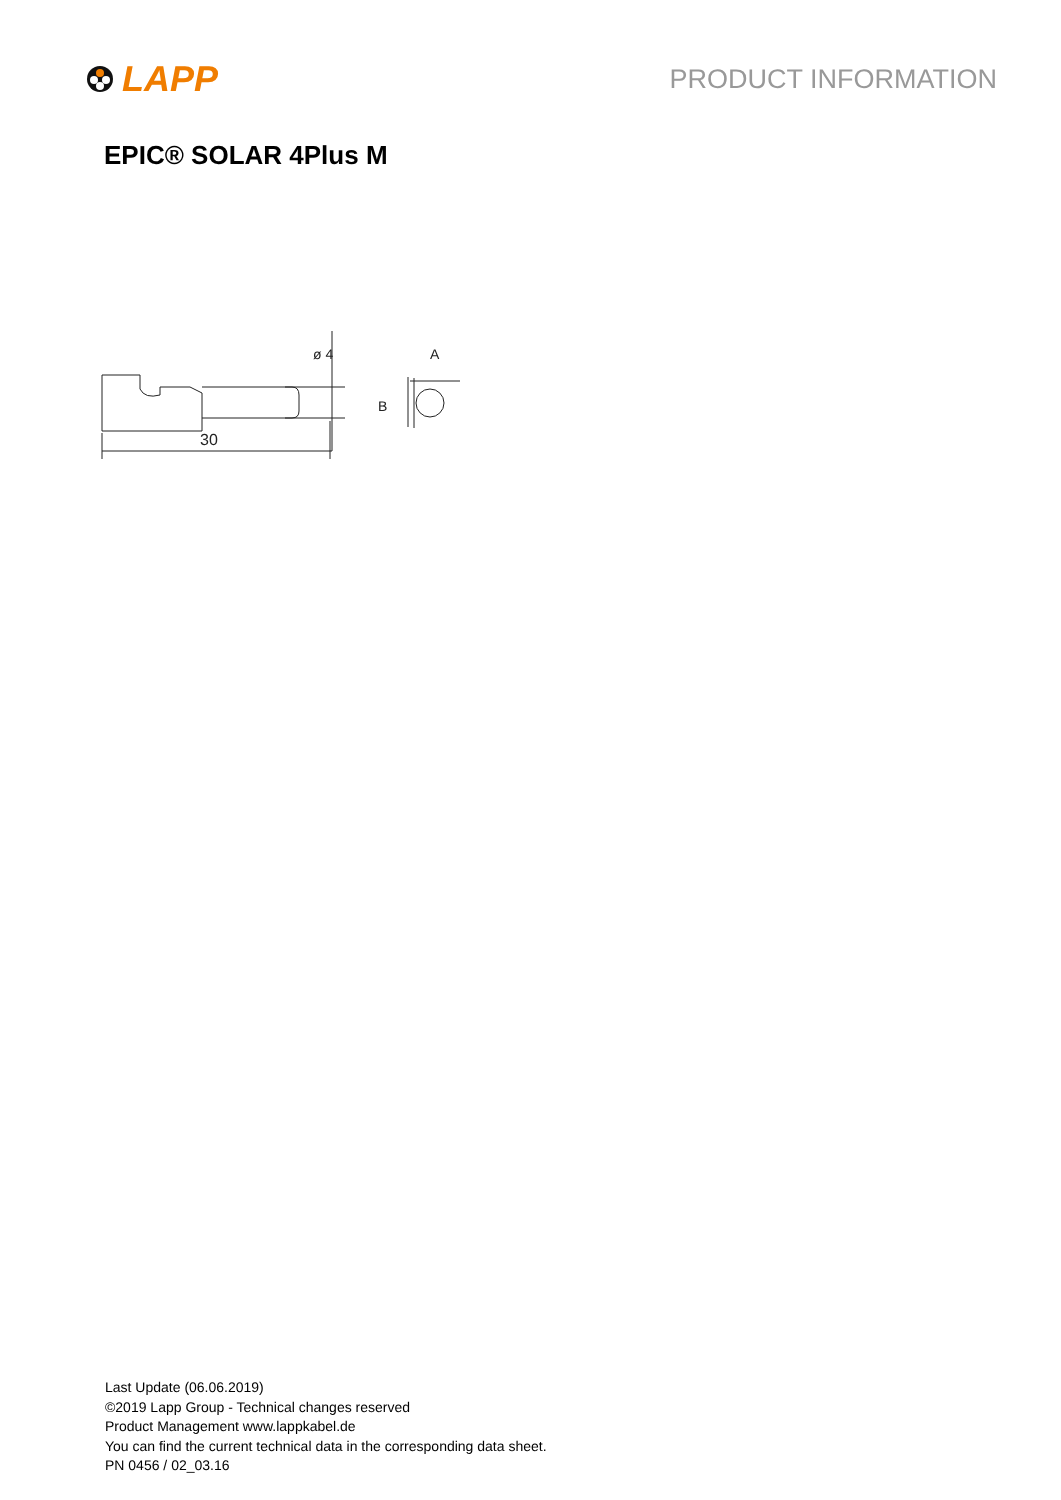LAPP
PRODUCT INFORMATION
EPIC® SOLAR 4Plus M
30
A
B
ø 4
Last Update (06.06.2019)
©2019 Lapp Group - Technical changes reserved
Product Management www.lappkabel.de
You can find the current technical data in the corresponding data sheet.
PN 0456 / 02_03.16